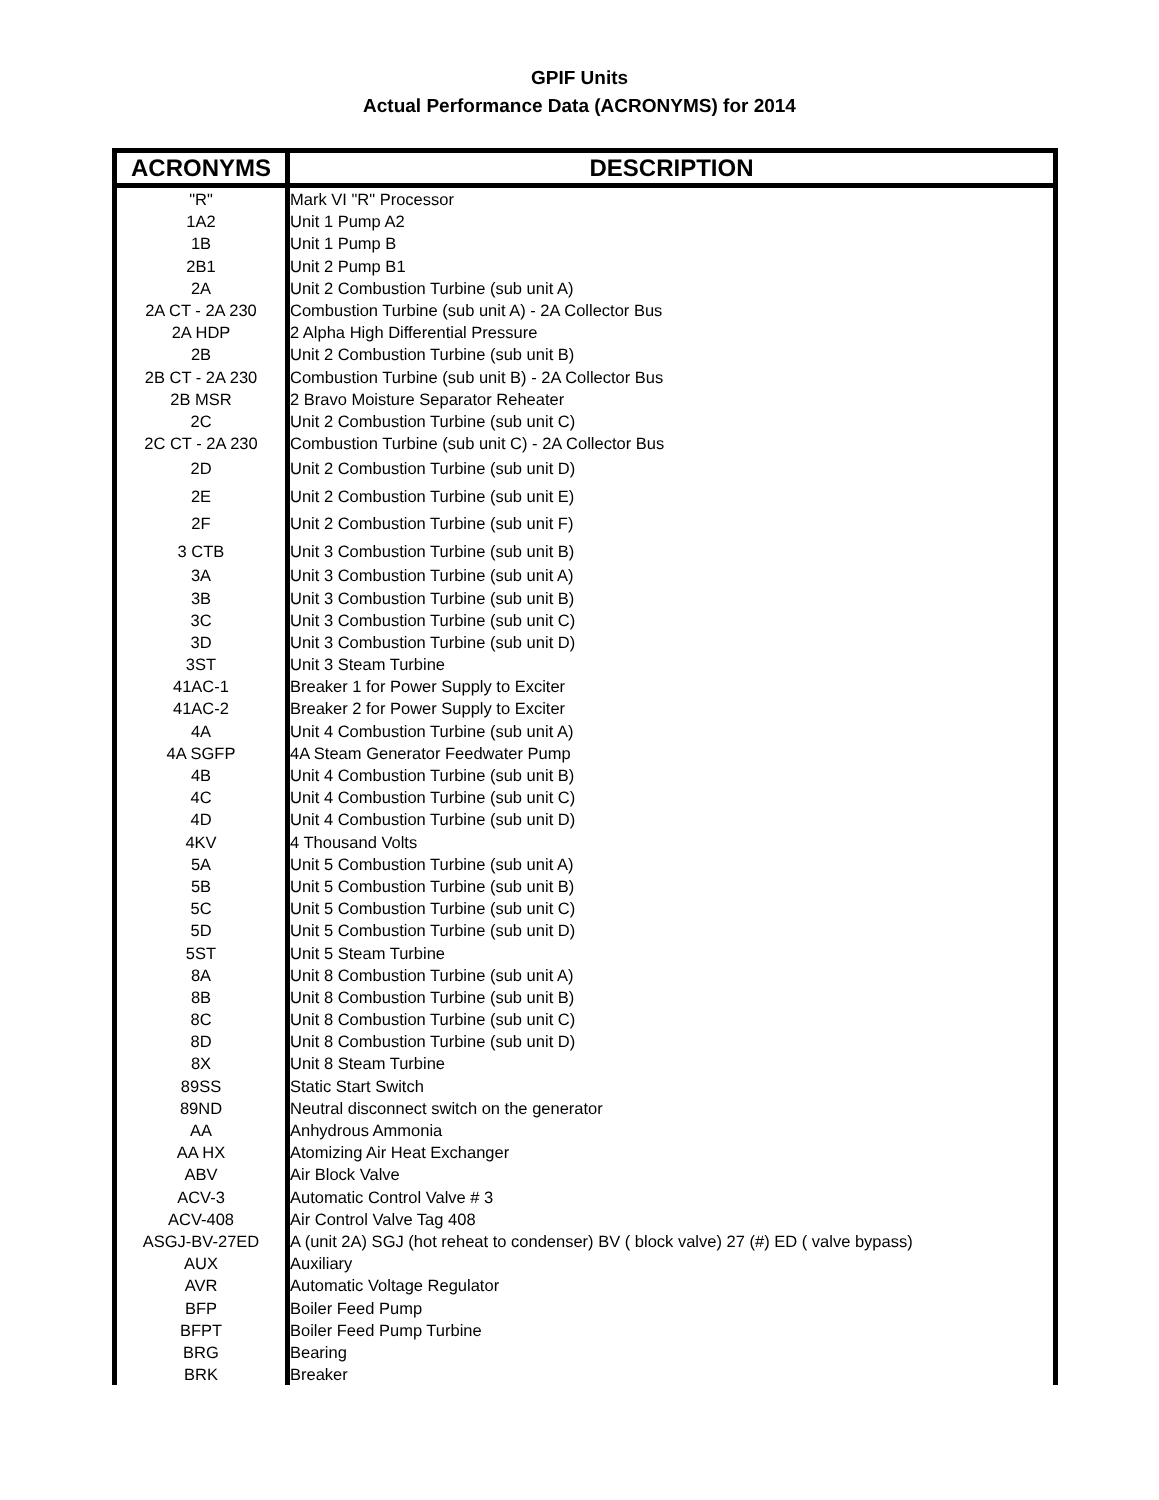GPIF Units
Actual Performance Data (ACRONYMS) for 2014
| ACRONYMS | DESCRIPTION |
| --- | --- |
| "R" | Mark VI "R" Processor |
| 1A2 | Unit 1 Pump A2 |
| 1B | Unit 1 Pump B |
| 2B1 | Unit 2 Pump B1 |
| 2A | Unit 2 Combustion Turbine (sub unit A) |
| 2A CT - 2A 230 | Combustion Turbine (sub unit A) - 2A Collector Bus |
| 2A HDP | 2 Alpha High Differential Pressure |
| 2B | Unit 2 Combustion Turbine (sub unit B) |
| 2B CT - 2A 230 | Combustion Turbine (sub unit B) - 2A Collector Bus |
| 2B MSR | 2 Bravo Moisture Separator Reheater |
| 2C | Unit 2 Combustion Turbine (sub unit C) |
| 2C CT - 2A 230 | Combustion Turbine (sub unit C) - 2A Collector Bus |
| 2D | Unit 2 Combustion Turbine (sub unit D) |
| 2E | Unit 2 Combustion Turbine (sub unit E) |
| 2F | Unit 2 Combustion Turbine (sub unit F) |
| 3 CTB | Unit 3 Combustion Turbine (sub unit B) |
| 3A | Unit 3 Combustion Turbine (sub unit A) |
| 3B | Unit 3 Combustion Turbine (sub unit B) |
| 3C | Unit 3 Combustion Turbine (sub unit C) |
| 3D | Unit 3 Combustion Turbine (sub unit D) |
| 3ST | Unit 3 Steam Turbine |
| 41AC-1 | Breaker 1 for Power Supply to Exciter |
| 41AC-2 | Breaker 2 for Power Supply to Exciter |
| 4A | Unit 4 Combustion Turbine (sub unit A) |
| 4A SGFP | 4A Steam Generator Feedwater Pump |
| 4B | Unit 4 Combustion Turbine (sub unit B) |
| 4C | Unit 4 Combustion Turbine (sub unit C) |
| 4D | Unit 4 Combustion Turbine (sub unit D) |
| 4KV | 4 Thousand Volts |
| 5A | Unit 5 Combustion Turbine (sub unit A) |
| 5B | Unit 5 Combustion Turbine (sub unit B) |
| 5C | Unit 5 Combustion Turbine (sub unit C) |
| 5D | Unit 5 Combustion Turbine (sub unit D) |
| 5ST | Unit 5 Steam Turbine |
| 8A | Unit 8 Combustion Turbine (sub unit A) |
| 8B | Unit 8 Combustion Turbine (sub unit B) |
| 8C | Unit 8 Combustion Turbine (sub unit C) |
| 8D | Unit 8 Combustion Turbine (sub unit D) |
| 8X | Unit 8 Steam Turbine |
| 89SS | Static Start Switch |
| 89ND | Neutral disconnect switch on the generator |
| AA | Anhydrous Ammonia |
| AA HX | Atomizing Air Heat Exchanger |
| ABV | Air Block Valve |
| ACV-3 | Automatic Control Valve # 3 |
| ACV-408 | Air Control Valve Tag 408 |
| ASGJ-BV-27ED | A (unit 2A) SGJ (hot reheat to condenser) BV ( block valve) 27 (#) ED ( valve bypass) |
| AUX | Auxiliary |
| AVR | Automatic Voltage Regulator |
| BFP | Boiler Feed Pump |
| BFPT | Boiler Feed Pump Turbine |
| BRG | Bearing |
| BRK | Breaker |